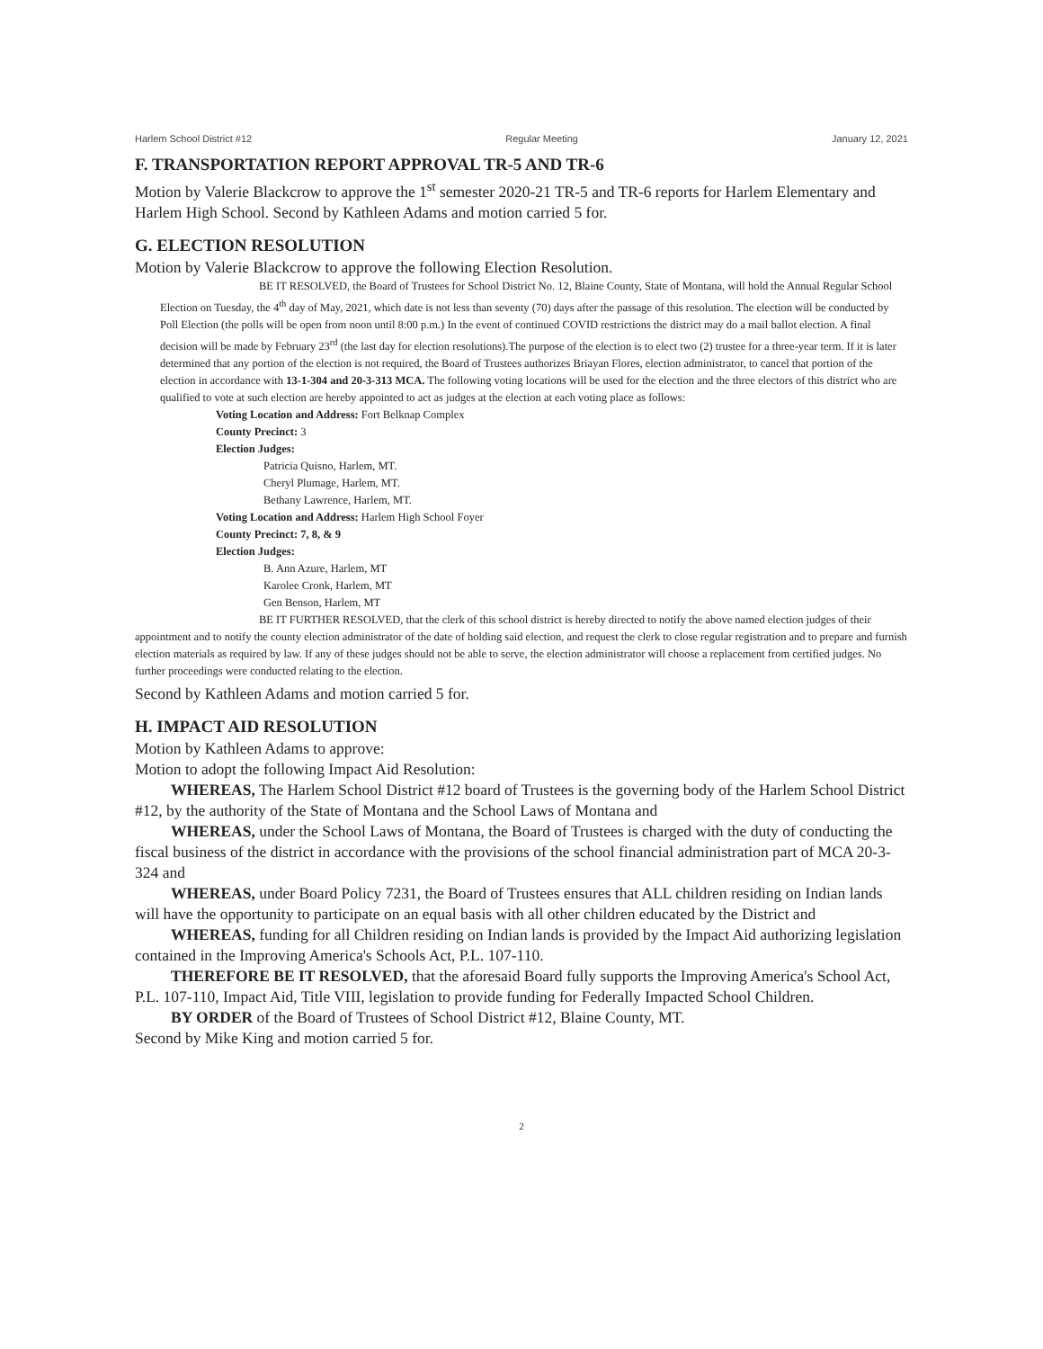Harlem School District #12 Regular Meeting January 12, 2021
F. TRANSPORTATION REPORT APPROVAL TR-5 AND TR-6
Motion by Valerie Blackcrow to approve the 1<sup>st</sup> semester 2020-21 TR-5 and TR-6 reports for Harlem Elementary and Harlem High School. Second by Kathleen Adams and motion carried 5 for.
G. ELECTION RESOLUTION
Motion by Valerie Blackcrow to approve the following Election Resolution.
BE IT RESOLVED, the Board of Trustees for School District No. 12, Blaine County, State of Montana, will hold the Annual Regular School Election on Tuesday, the 4<sup>th</sup> day of May, 2021, which date is not less than seventy (70) days after the passage of this resolution. The election will be conducted by Poll Election (the polls will be open from noon until 8:00 p.m.) In the event of continued COVID restrictions the district may do a mail ballot election. A final decision will be made by February 23<sup>rd</sup> (the last day for election resolutions).The purpose of the election is to elect two (2) trustee for a three-year term. If it is later determined that any portion of the election is not required, the Board of Trustees authorizes Briayan Flores, election administrator, to cancel that portion of the election in accordance with 13-1-304 and 20-3-313 MCA. The following voting locations will be used for the election and the three electors of this district who are qualified to vote at such election are hereby appointed to act as judges at the election at each voting place as follows:
Voting Location and Address: Fort Belknap Complex
County Precinct: 3
Election Judges:
Patricia Quisno, Harlem, MT.
Cheryl Plumage, Harlem, MT.
Bethany Lawrence, Harlem, MT.
Voting Location and Address: Harlem High School Foyer
County Precinct: 7, 8, & 9
Election Judges:
B. Ann Azure, Harlem, MT
Karolee Cronk, Harlem, MT
Gen Benson, Harlem, MT
BE IT FURTHER RESOLVED, that the clerk of this school district is hereby directed to notify the above named election judges of their appointment and to notify the county election administrator of the date of holding said election, and request the clerk to close regular registration and to prepare and furnish election materials as required by law. If any of these judges should not be able to serve, the election administrator will choose a replacement from certified judges. No further proceedings were conducted relating to the election.
Second by Kathleen Adams and motion carried 5 for.
H. IMPACT AID RESOLUTION
Motion by Kathleen Adams to approve:
Motion to adopt the following Impact Aid Resolution:
WHEREAS, The Harlem School District #12 board of Trustees is the governing body of the Harlem School District #12, by the authority of the State of Montana and the School Laws of Montana and
WHEREAS, under the School Laws of Montana, the Board of Trustees is charged with the duty of conducting the fiscal business of the district in accordance with the provisions of the school financial administration part of MCA 20-3-324 and
WHEREAS, under Board Policy 7231, the Board of Trustees ensures that ALL children residing on Indian lands will have the opportunity to participate on an equal basis with all other children educated by the District and
WHEREAS, funding for all Children residing on Indian lands is provided by the Impact Aid authorizing legislation contained in the Improving America's Schools Act, P.L. 107-110.
THEREFORE BE IT RESOLVED, that the aforesaid Board fully supports the Improving America's School Act, P.L. 107-110, Impact Aid, Title VIII, legislation to provide funding for Federally Impacted School Children.
BY ORDER of the Board of Trustees of School District #12, Blaine County, MT.
Second by Mike King and motion carried 5 for.
2